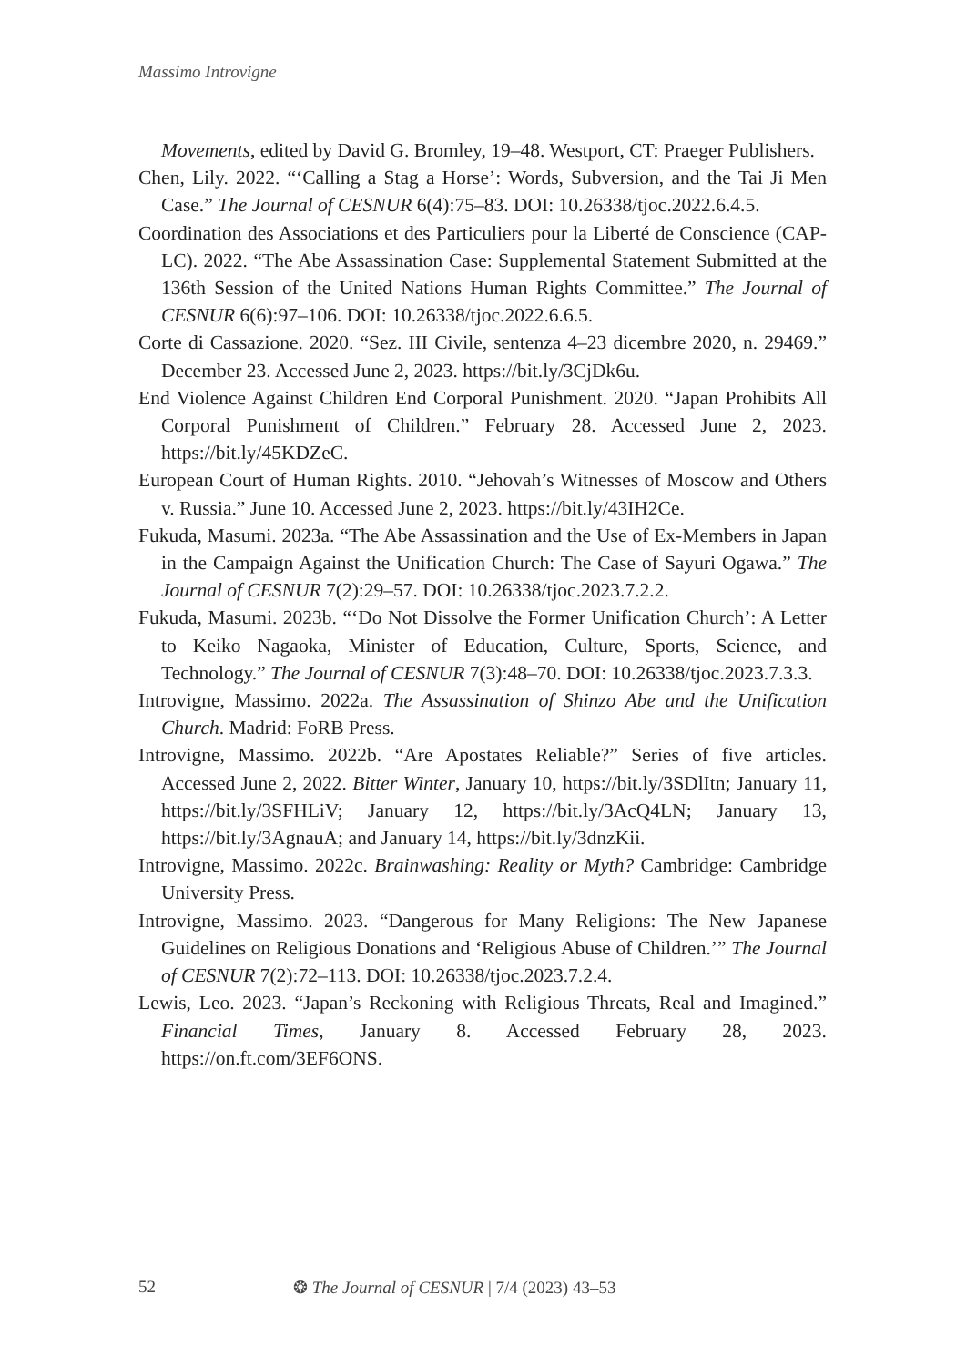Massimo Introvigne
Movements, edited by David G. Bromley, 19–48. Westport, CT: Praeger Publishers.
Chen, Lily. 2022. “‘Calling a Stag a Horse’: Words, Subversion, and the Tai Ji Men Case.” The Journal of CESNUR 6(4):75–83. DOI: 10.26338/tjoc.2022.6.4.5.
Coordination des Associations et des Particuliers pour la Liberté de Conscience (CAP-LC). 2022. “The Abe Assassination Case: Supplemental Statement Submitted at the 136th Session of the United Nations Human Rights Committee.” The Journal of CESNUR 6(6):97–106. DOI: 10.26338/tjoc.2022.6.6.5.
Corte di Cassazione. 2020. “Sez. III Civile, sentenza 4–23 dicembre 2020, n. 29469.” December 23. Accessed June 2, 2023. https://bit.ly/3CjDk6u.
End Violence Against Children End Corporal Punishment. 2020. “Japan Prohibits All Corporal Punishment of Children.” February 28. Accessed June 2, 2023. https://bit.ly/45KDZeC.
European Court of Human Rights. 2010. “Jehovah’s Witnesses of Moscow and Others v. Russia.” June 10. Accessed June 2, 2023. https://bit.ly/43IH2Ce.
Fukuda, Masumi. 2023a. “The Abe Assassination and the Use of Ex-Members in Japan in the Campaign Against the Unification Church: The Case of Sayuri Ogawa.” The Journal of CESNUR 7(2):29–57. DOI: 10.26338/tjoc.2023.7.2.2.
Fukuda, Masumi. 2023b. “‘Do Not Dissolve the Former Unification Church’: A Letter to Keiko Nagaoka, Minister of Education, Culture, Sports, Science, and Technology.” The Journal of CESNUR 7(3):48–70. DOI: 10.26338/tjoc.2023.7.3.3.
Introvigne, Massimo. 2022a. The Assassination of Shinzo Abe and the Unification Church. Madrid: FoRB Press.
Introvigne, Massimo. 2022b. “Are Apostates Reliable?” Series of five articles. Accessed June 2, 2022. Bitter Winter, January 10, https://bit.ly/3SDlItn; January 11, https://bit.ly/3SFHLiV; January 12, https://bit.ly/3AcQ4LN; January 13, https://bit.ly/3AgnauA; and January 14, https://bit.ly/3dnzKii.
Introvigne, Massimo. 2022c. Brainwashing: Reality or Myth? Cambridge: Cambridge University Press.
Introvigne, Massimo. 2023. “Dangerous for Many Religions: The New Japanese Guidelines on Religious Donations and ‘Religious Abuse of Children.’” The Journal of CESNUR 7(2):72–113. DOI: 10.26338/tjoc.2023.7.2.4.
Lewis, Leo. 2023. “Japan’s Reckoning with Religious Threats, Real and Imagined.” Financial Times, January 8. Accessed February 28, 2023. https://on.ft.com/3EF6ONS.
52 ❂ The Journal of CESNUR | 7/4 (2023) 43–53